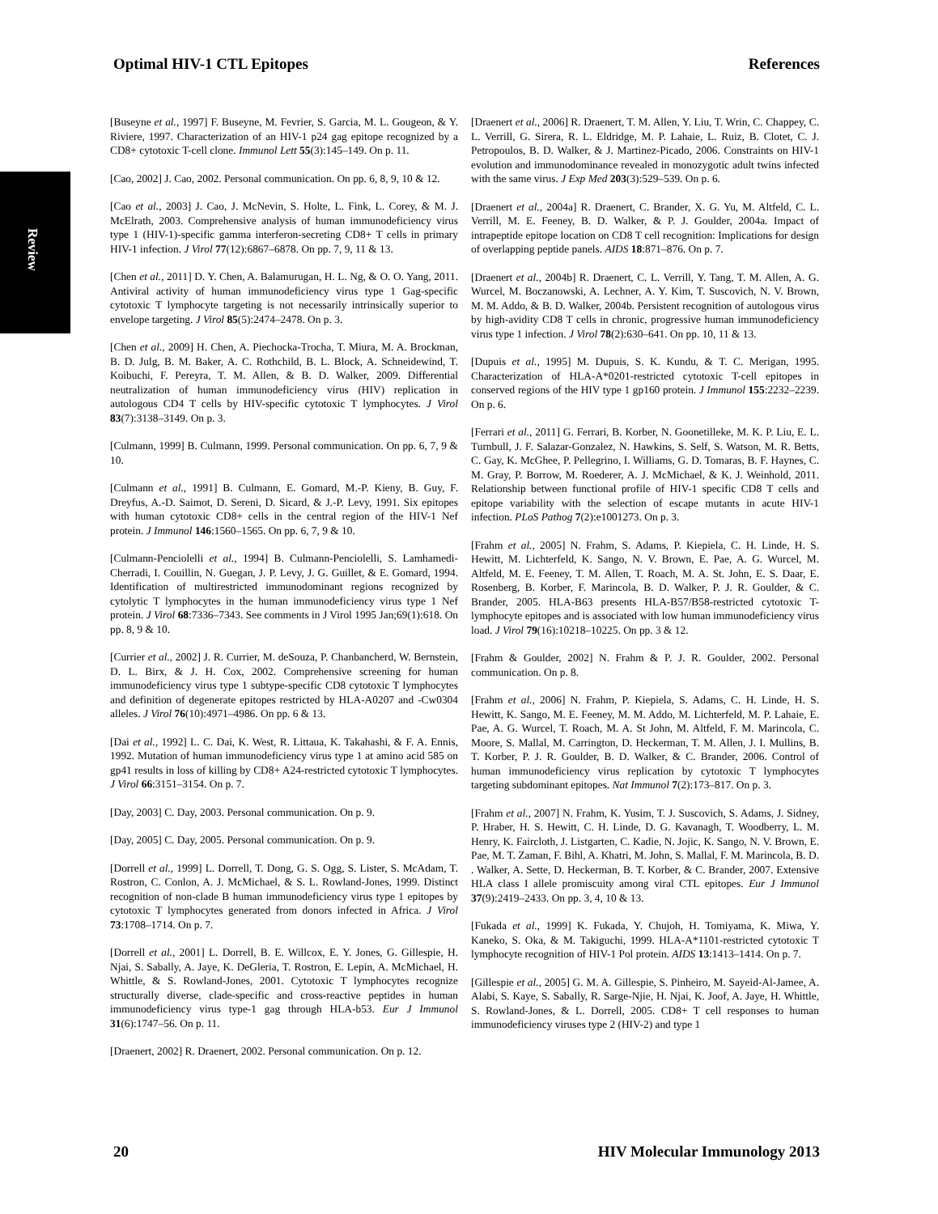Optimal HIV-1 CTL Epitopes References
Review
[Buseyne et al., 1997] F. Buseyne, M. Fevrier, S. Garcia, M. L. Gougeon, & Y. Riviere, 1997. Characterization of an HIV-1 p24 gag epitope recognized by a CD8+ cytotoxic T-cell clone. Immunol Lett 55(3):145–149. On p. 11.
[Cao, 2002] J. Cao, 2002. Personal communication. On pp. 6, 8, 9, 10 & 12.
[Cao et al., 2003] J. Cao, J. McNevin, S. Holte, L. Fink, L. Corey, & M. J. McElrath, 2003. Comprehensive analysis of human immunodeficiency virus type 1 (HIV-1)-specific gamma interferon-secreting CD8+ T cells in primary HIV-1 infection. J Virol 77(12):6867–6878. On pp. 7, 9, 11 & 13.
[Chen et al., 2011] D. Y. Chen, A. Balamurugan, H. L. Ng, & O. O. Yang, 2011. Antiviral activity of human immunodeficiency virus type 1 Gag-specific cytotoxic T lymphocyte targeting is not necessarily intrinsically superior to envelope targeting. J Virol 85(5):2474–2478. On p. 3.
[Chen et al., 2009] H. Chen, A. Piechocka-Trocha, T. Miura, M. A. Brockman, B. D. Julg, B. M. Baker, A. C. Rothchild, B. L. Block, A. Schneidewind, T. Koibuchi, F. Pereyra, T. M. Allen, & B. D. Walker, 2009. Differential neutralization of human immunodeficiency virus (HIV) replication in autologous CD4 T cells by HIV-specific cytotoxic T lymphocytes. J Virol 83(7):3138–3149. On p. 3.
[Culmann, 1999] B. Culmann, 1999. Personal communication. On pp. 6, 7, 9 & 10.
[Culmann et al., 1991] B. Culmann, E. Gomard, M.-P. Kieny, B. Guy, F. Dreyfus, A.-D. Saimot, D. Sereni, D. Sicard, & J.-P. Levy, 1991. Six epitopes with human cytotoxic CD8+ cells in the central region of the HIV-1 Nef protein. J Immunol 146:1560–1565. On pp. 6, 7, 9 & 10.
[Culmann-Penciolelli et al., 1994] B. Culmann-Penciolelli, S. Lamhamedi-Cherradi, I. Couillin, N. Guegan, J. P. Levy, J. G. Guillet, & E. Gomard, 1994. Identification of multirestricted immunodominant regions recognized by cytolytic T lymphocytes in the human immunodeficiency virus type 1 Nef protein. J Virol 68:7336–7343. See comments in J Virol 1995 Jan;69(1):618. On pp. 8, 9 & 10.
[Currier et al., 2002] J. R. Currier, M. deSouza, P. Chanbancherd, W. Bernstein, D. L. Birx, & J. H. Cox, 2002. Comprehensive screening for human immunodeficiency virus type 1 subtype-specific CD8 cytotoxic T lymphocytes and definition of degenerate epitopes restricted by HLA-A0207 and -Cw0304 alleles. J Virol 76(10):4971–4986. On pp. 6 & 13.
[Dai et al., 1992] L. C. Dai, K. West, R. Littaua, K. Takahashi, & F. A. Ennis, 1992. Mutation of human immunodeficiency virus type 1 at amino acid 585 on gp41 results in loss of killing by CD8+ A24-restricted cytotoxic T lymphocytes. J Virol 66:3151–3154. On p. 7.
[Day, 2003] C. Day, 2003. Personal communication. On p. 9.
[Day, 2005] C. Day, 2005. Personal communication. On p. 9.
[Dorrell et al., 1999] L. Dorrell, T. Dong, G. S. Ogg, S. Lister, S. McAdam, T. Rostron, C. Conlon, A. J. McMichael, & S. L. Rowland-Jones, 1999. Distinct recognition of non-clade B human immunodeficiency virus type 1 epitopes by cytotoxic T lymphocytes generated from donors infected in Africa. J Virol 73:1708–1714. On p. 7.
[Dorrell et al., 2001] L. Dorrell, B. E. Willcox, E. Y. Jones, G. Gillespie, H. Njai, S. Sabally, A. Jaye, K. DeGleria, T. Rostron, E. Lepin, A. McMichael, H. Whittle, & S. Rowland-Jones, 2001. Cytotoxic T lymphocytes recognize structurally diverse, clade-specific and cross-reactive peptides in human immunodeficiency virus type-1 gag through HLA-b53. Eur J Immunol 31(6):1747–56. On p. 11.
[Draenert, 2002] R. Draenert, 2002. Personal communication. On p. 12.
[Draenert et al., 2006] R. Draenert, T. M. Allen, Y. Liu, T. Wrin, C. Chappey, C. L. Verrill, G. Sirera, R. L. Eldridge, M. P. Lahaie, L. Ruiz, B. Clotet, C. J. Petropoulos, B. D. Walker, & J. Martinez-Picado, 2006. Constraints on HIV-1 evolution and immunodominance revealed in monozygotic adult twins infected with the same virus. J Exp Med 203(3):529–539. On p. 6.
[Draenert et al., 2004a] R. Draenert, C. Brander, X. G. Yu, M. Altfeld, C. L. Verrill, M. E. Feeney, B. D. Walker, & P. J. Goulder, 2004a. Impact of intrapeptide epitope location on CD8 T cell recognition: Implications for design of overlapping peptide panels. AIDS 18:871–876. On p. 7.
[Draenert et al., 2004b] R. Draenert, C. L. Verrill, Y. Tang, T. M. Allen, A. G. Wurcel, M. Boczanowski, A. Lechner, A. Y. Kim, T. Suscovich, N. V. Brown, M. M. Addo, & B. D. Walker, 2004b. Persistent recognition of autologous virus by high-avidity CD8 T cells in chronic, progressive human immunodeficiency virus type 1 infection. J Virol 78(2):630–641. On pp. 10, 11 & 13.
[Dupuis et al., 1995] M. Dupuis, S. K. Kundu, & T. C. Merigan, 1995. Characterization of HLA-A*0201-restricted cytotoxic T-cell epitopes in conserved regions of the HIV type 1 gp160 protein. J Immunol 155:2232–2239. On p. 6.
[Ferrari et al., 2011] G. Ferrari, B. Korber, N. Goonetilleke, M. K. P. Liu, E. L. Turnbull, J. F. Salazar-Gonzalez, N. Hawkins, S. Self, S. Watson, M. R. Betts, C. Gay, K. McGhee, P. Pellegrino, I. Williams, G. D. Tomaras, B. F. Haynes, C. M. Gray, P. Borrow, M. Roederer, A. J. McMichael, & K. J. Weinhold, 2011. Relationship between functional profile of HIV-1 specific CD8 T cells and epitope variability with the selection of escape mutants in acute HIV-1 infection. PLoS Pathog 7(2):e1001273. On p. 3.
[Frahm et al., 2005] N. Frahm, S. Adams, P. Kiepiela, C. H. Linde, H. S. Hewitt, M. Lichterfeld, K. Sango, N. V. Brown, E. Pae, A. G. Wurcel, M. Altfeld, M. E. Feeney, T. M. Allen, T. Roach, M. A. St. John, E. S. Daar, E. Rosenberg, B. Korber, F. Marincola, B. D. Walker, P. J. R. Goulder, & C. Brander, 2005. HLA-B63 presents HLA-B57/B58-restricted cytotoxic T-lymphocyte epitopes and is associated with low human immunodeficiency virus load. J Virol 79(16):10218–10225. On pp. 3 & 12.
[Frahm & Goulder, 2002] N. Frahm & P. J. R. Goulder, 2002. Personal communication. On p. 8.
[Frahm et al., 2006] N. Frahm, P. Kiepiela, S. Adams, C. H. Linde, H. S. Hewitt, K. Sango, M. E. Feeney, M. M. Addo, M. Lichterfeld, M. P. Lahaie, E. Pae, A. G. Wurcel, T. Roach, M. A. St John, M. Altfeld, F. M. Marincola, C. Moore, S. Mallal, M. Carrington, D. Heckerman, T. M. Allen, J. I. Mullins, B. T. Korber, P. J. R. Goulder, B. D. Walker, & C. Brander, 2006. Control of human immunodeficiency virus replication by cytotoxic T lymphocytes targeting subdominant epitopes. Nat Immunol 7(2):173–817. On p. 3.
[Frahm et al., 2007] N. Frahm, K. Yusim, T. J. Suscovich, S. Adams, J. Sidney, P. Hraber, H. S. Hewitt, C. H. Linde, D. G. Kavanagh, T. Woodberry, L. M. Henry, K. Faircloth, J. Listgarten, C. Kadie, N. Jojic, K. Sango, N. V. Brown, E. Pae, M. T. Zaman, F. Bihl, A. Khatri, M. John, S. Mallal, F. M. Marincola, B. D. . Walker, A. Sette, D. Heckerman, B. T. Korber, & C. Brander, 2007. Extensive HLA class I allele promiscuity among viral CTL epitopes. Eur J Immunol 37(9):2419–2433. On pp. 3, 4, 10 & 13.
[Fukada et al., 1999] K. Fukada, Y. Chujoh, H. Tomiyama, K. Miwa, Y. Kaneko, S. Oka, & M. Takiguchi, 1999. HLA-A*1101-restricted cytotoxic T lymphocyte recognition of HIV-1 Pol protein. AIDS 13:1413–1414. On p. 7.
[Gillespie et al., 2005] G. M. A. Gillespie, S. Pinheiro, M. Sayeid-Al-Jamee, A. Alabi, S. Kaye, S. Sabally, R. Sarge-Njie, H. Njai, K. Joof, A. Jaye, H. Whittle, S. Rowland-Jones, & L. Dorrell, 2005. CD8+ T cell responses to human immunodeficiency viruses type 2 (HIV-2) and type 1
20 HIV Molecular Immunology 2013